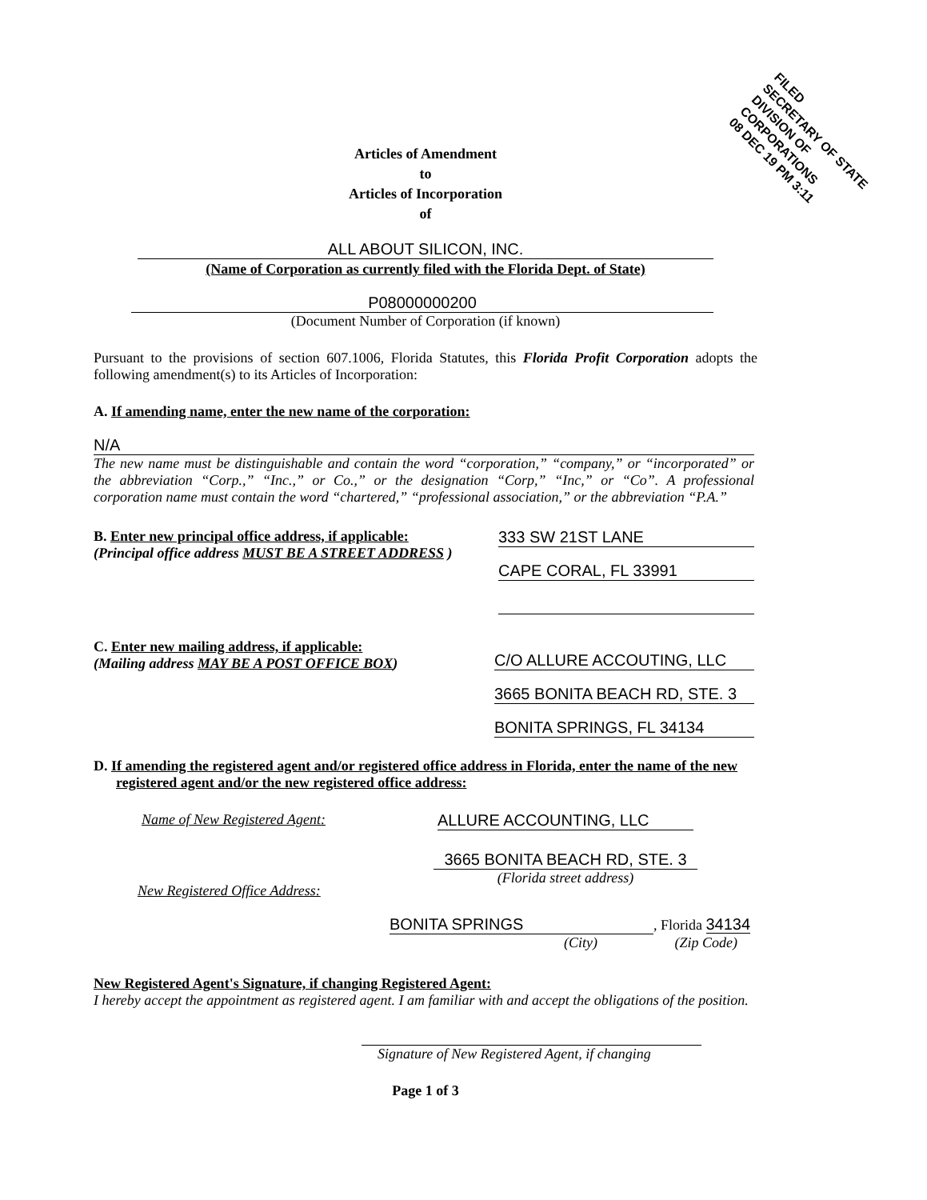FILED
SECRETARY OF STATE
DIVISION OF CORPORATIONS
08 DEC 19 PM 3:11
Articles of Amendment
to
Articles of Incorporation
of
ALL ABOUT SILICON, INC.
(Name of Corporation as currently filed with the Florida Dept. of State)
P08000000200
(Document Number of Corporation (if known)
Pursuant to the provisions of section 607.1006, Florida Statutes, this Florida Profit Corporation adopts the following amendment(s) to its Articles of Incorporation:
A. If amending name, enter the new name of the corporation:
N/A
The new name must be distinguishable and contain the word “corporation,” “company,” or “incorporated” or the abbreviation “Corp.,” “Inc.,” or Co.,” or the designation “Corp,” “Inc,” or “Co”. A professional corporation name must contain the word “chartered,” “professional association,” or the abbreviation “P.A.”
B. Enter new principal office address, if applicable:
(Principal office address MUST BE A STREET ADDRESS )
333 SW 21ST LANE
CAPE CORAL, FL 33991
C. Enter new mailing address, if applicable:
(Mailing address MAY BE A POST OFFICE BOX)
C/O ALLURE ACCOUTING, LLC
3665 BONITA BEACH RD, STE. 3
BONITA SPRINGS, FL 34134
D. If amending the registered agent and/or registered office address in Florida, enter the name of the new registered agent and/or the new registered office address:
Name of New Registered Agent: ALLURE ACCOUNTING, LLC
New Registered Office Address:
3665 BONITA BEACH RD, STE. 3
(Florida street address)
BONITA SPRINGS , Florida 34134
(City) (Zip Code)
New Registered Agent's Signature, if changing Registered Agent:
I hereby accept the appointment as registered agent. I am familiar with and accept the obligations of the position.
Signature of New Registered Agent, if changing
Page 1 of 3